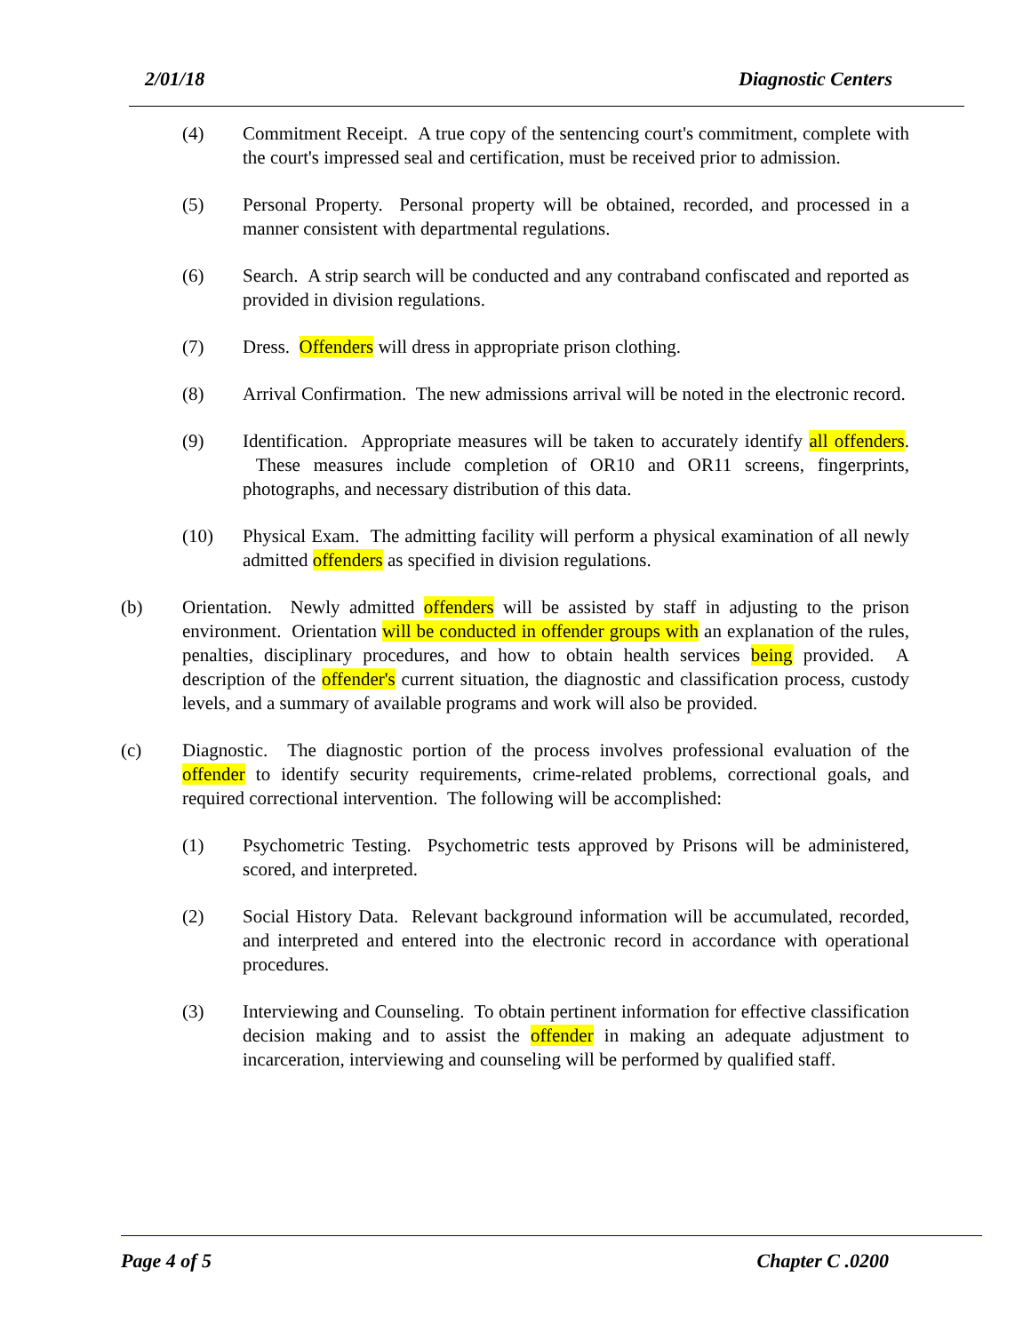2/01/18 Diagnostic Centers
(4) Commitment Receipt. A true copy of the sentencing court's commitment, complete with the court's impressed seal and certification, must be received prior to admission.
(5) Personal Property. Personal property will be obtained, recorded, and processed in a manner consistent with departmental regulations.
(6) Search. A strip search will be conducted and any contraband confiscated and reported as provided in division regulations.
(7) Dress. Offenders will dress in appropriate prison clothing.
(8) Arrival Confirmation. The new admissions arrival will be noted in the electronic record.
(9) Identification. Appropriate measures will be taken to accurately identify all offenders. These measures include completion of OR10 and OR11 screens, fingerprints, photographs, and necessary distribution of this data.
(10) Physical Exam. The admitting facility will perform a physical examination of all newly admitted offenders as specified in division regulations.
(b) Orientation. Newly admitted offenders will be assisted by staff in adjusting to the prison environment. Orientation will be conducted in offender groups with an explanation of the rules, penalties, disciplinary procedures, and how to obtain health services being provided. A description of the offender's current situation, the diagnostic and classification process, custody levels, and a summary of available programs and work will also be provided.
(c) Diagnostic. The diagnostic portion of the process involves professional evaluation of the offender to identify security requirements, crime-related problems, correctional goals, and required correctional intervention. The following will be accomplished:
(1) Psychometric Testing. Psychometric tests approved by Prisons will be administered, scored, and interpreted.
(2) Social History Data. Relevant background information will be accumulated, recorded, and interpreted and entered into the electronic record in accordance with operational procedures.
(3) Interviewing and Counseling. To obtain pertinent information for effective classification decision making and to assist the offender in making an adequate adjustment to incarceration, interviewing and counseling will be performed by qualified staff.
Page 4 of 5 Chapter C .0200